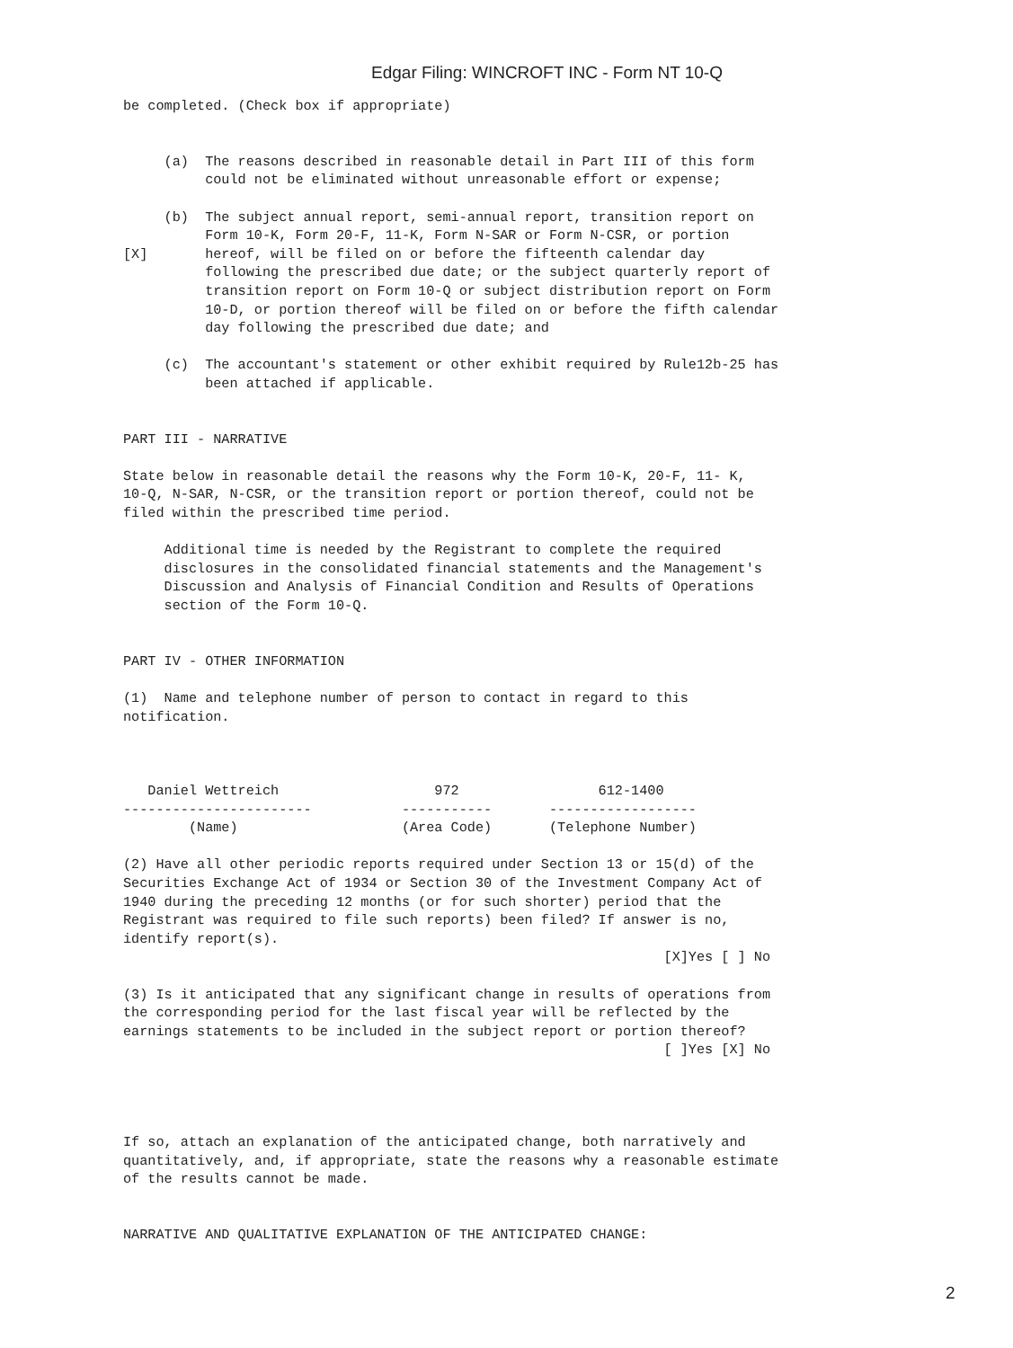Edgar Filing: WINCROFT INC - Form NT 10-Q
be completed. (Check box if appropriate)


     (a)  The reasons described in reasonable detail in Part III of this form
          could not be eliminated without unreasonable effort or expense;

     (b)  The subject annual report, semi-annual report, transition report on
          Form 10-K, Form 20-F, 11-K, Form N-SAR or Form N-CSR, or portion
[X]       hereof, will be filed on or before the fifteenth calendar day
          following the prescribed due date; or the subject quarterly report of
          transition report on Form 10-Q or subject distribution report on Form
          10-D, or portion thereof will be filed on or before the fifth calendar
          day following the prescribed due date; and

     (c)  The accountant's statement or other exhibit required by Rule12b-25 has
          been attached if applicable.


PART III - NARRATIVE

State below in reasonable detail the reasons why the Form 10-K, 20-F, 11- K,
10-Q, N-SAR, N-CSR, or the transition report or portion thereof, could not be
filed within the prescribed time period.

     Additional time is needed by the Registrant to complete the required
     disclosures in the consolidated financial statements and the Management's
     Discussion and Analysis of Financial Condition and Results of Operations
     section of the Form 10-Q.


PART IV - OTHER INFORMATION

(1)  Name and telephone number of person to contact in regard to this
notification.



   Daniel Wettreich                   972                 612-1400
-----------------------           -----------       ------------------
        (Name)                    (Area Code)       (Telephone Number)

(2) Have all other periodic reports required under Section 13 or 15(d) of the
Securities Exchange Act of 1934 or Section 30 of the Investment Company Act of
1940 during the preceding 12 months (or for such shorter) period that the
Registrant was required to file such reports) been filed? If answer is no,
identify report(s).
                                                                  [X]Yes [ ] No

(3) Is it anticipated that any significant change in results of operations from
the corresponding period for the last fiscal year will be reflected by the
earnings statements to be included in the subject report or portion thereof?
                                                                  [ ]Yes [X] No




If so, attach an explanation of the anticipated change, both narratively and
quantitatively, and, if appropriate, state the reasons why a reasonable estimate
of the results cannot be made.


NARRATIVE AND QUALITATIVE EXPLANATION OF THE ANTICIPATED CHANGE:
2